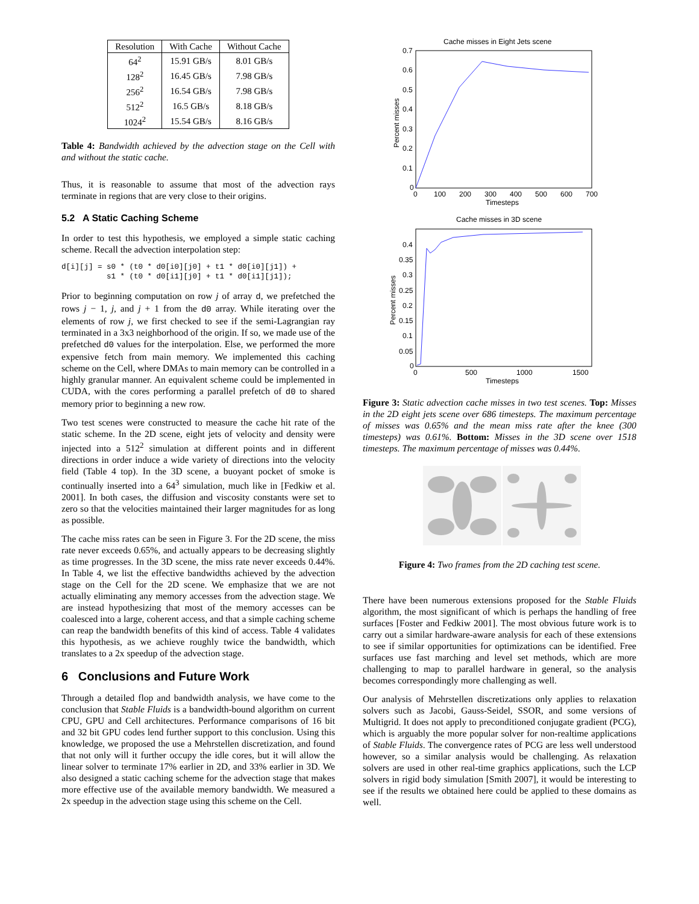| Resolution | With Cache | Without Cache |
| --- | --- | --- |
| 64<sup>2</sup> | 15.91 GB/s | 8.01 GB/s |
| 128<sup>2</sup> | 16.45 GB/s | 7.98 GB/s |
| 256<sup>2</sup> | 16.54 GB/s | 7.98 GB/s |
| 512<sup>2</sup> | 16.5 GB/s | 8.18 GB/s |
| 1024<sup>2</sup> | 15.54 GB/s | 8.16 GB/s |
Table 4: Bandwidth achieved by the advection stage on the Cell with and without the static cache.
Thus, it is reasonable to assume that most of the advection rays terminate in regions that are very close to their origins.
5.2 A Static Caching Scheme
In order to test this hypothesis, we employed a simple static caching scheme. Recall the advection interpolation step:
d[i][j] = s0 * (t0 * d0[i0][j0] + t1 * d0[i0][j1]) +
          s1 * (t0 * d0[i1][j0] + t1 * d0[i1][j1]);
Prior to beginning computation on row j of array d, we prefetched the rows j − 1, j, and j + 1 from the d0 array. While iterating over the elements of row j, we first checked to see if the semi-Lagrangian ray terminated in a 3x3 neighborhood of the origin. If so, we made use of the prefetched d0 values for the interpolation. Else, we performed the more expensive fetch from main memory. We implemented this caching scheme on the Cell, where DMAs to main memory can be controlled in a highly granular manner. An equivalent scheme could be implemented in CUDA, with the cores performing a parallel prefetch of d0 to shared memory prior to beginning a new row.
Two test scenes were constructed to measure the cache hit rate of the static scheme. In the 2D scene, eight jets of velocity and density were injected into a 512<sup>2</sup> simulation at different points and in different directions in order induce a wide variety of directions into the velocity field (Table 4 top). In the 3D scene, a buoyant pocket of smoke is continually inserted into a 64<sup>3</sup> simulation, much like in [Fedkiw et al. 2001]. In both cases, the diffusion and viscosity constants were set to zero so that the velocities maintained their larger magnitudes for as long as possible.
The cache miss rates can be seen in Figure 3. For the 2D scene, the miss rate never exceeds 0.65%, and actually appears to be decreasing slightly as time progresses. In the 3D scene, the miss rate never exceeds 0.44%. In Table 4, we list the effective bandwidths achieved by the advection stage on the Cell for the 2D scene. We emphasize that we are not actually eliminating any memory accesses from the advection stage. We are instead hypothesizing that most of the memory accesses can be coalesced into a large, coherent access, and that a simple caching scheme can reap the bandwidth benefits of this kind of access. Table 4 validates this hypothesis, as we achieve roughly twice the bandwidth, which translates to a 2x speedup of the advection stage.
6 Conclusions and Future Work
Through a detailed flop and bandwidth analysis, we have come to the conclusion that Stable Fluids is a bandwidth-bound algorithm on current CPU, GPU and Cell architectures. Performance comparisons of 16 bit and 32 bit GPU codes lend further support to this conclusion. Using this knowledge, we proposed the use a Mehrstellen discretization, and found that not only will it further occupy the idle cores, but it will allow the linear solver to terminate 17% earlier in 2D, and 33% earlier in 3D. We also designed a static caching scheme for the advection stage that makes more effective use of the available memory bandwidth. We measured a 2x speedup in the advection stage using this scheme on the Cell.
Cache misses in Eight Jets scene
0.7
0.6
0.5
0.4
0.3
0.2
0.1
0
0
100
200
300
400
500
600
700
Timesteps
Percent misses
Cache misses in 3D scene
0.4
0.35
0.3
0.25
0.2
0.15
0.1
0.05
0
0
500
1000
1500
Timesteps
Percent misses
Figure 3: Static advection cache misses in two test scenes. Top: Misses in the 2D eight jets scene over 686 timesteps. The maximum percentage of misses was 0.65% and the mean miss rate after the knee (300 timesteps) was 0.61%. Bottom: Misses in the 3D scene over 1518 timesteps. The maximum percentage of misses was 0.44%.
Figure 4: Two frames from the 2D caching test scene.
There have been numerous extensions proposed for the Stable Fluids algorithm, the most significant of which is perhaps the handling of free surfaces [Foster and Fedkiw 2001]. The most obvious future work is to carry out a similar hardware-aware analysis for each of these extensions to see if similar opportunities for optimizations can be identified. Free surfaces use fast marching and level set methods, which are more challenging to map to parallel hardware in general, so the analysis becomes correspondingly more challenging as well.
Our analysis of Mehrstellen discretizations only applies to relaxation solvers such as Jacobi, Gauss-Seidel, SSOR, and some versions of Multigrid. It does not apply to preconditioned conjugate gradient (PCG), which is arguably the more popular solver for non-realtime applications of Stable Fluids. The convergence rates of PCG are less well understood however, so a similar analysis would be challenging. As relaxation solvers are used in other real-time graphics applications, such the LCP solvers in rigid body simulation [Smith 2007], it would be interesting to see if the results we obtained here could be applied to these domains as well.